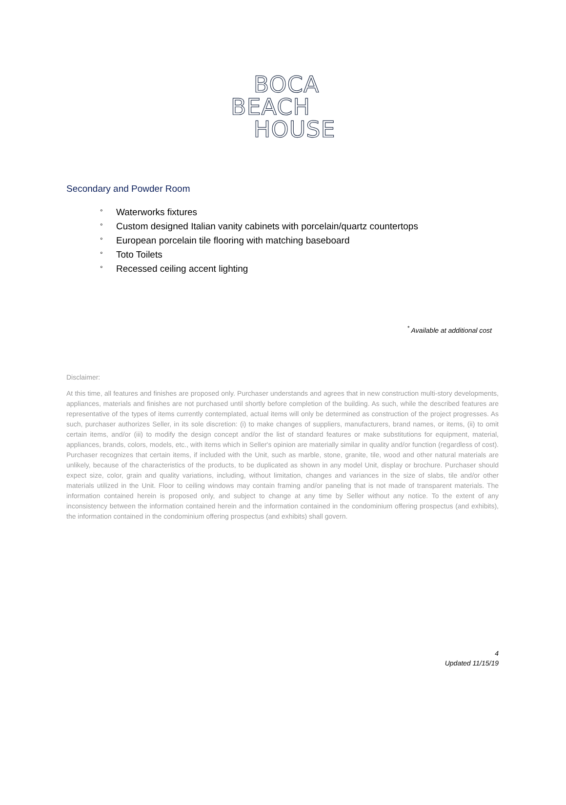BOCA
BEACH
HOUSE
Secondary and Powder Room
° Waterworks fixtures
° Custom designed Italian vanity cabinets with porcelain/quartz countertops
° European porcelain tile flooring with matching baseboard
° Toto Toilets
° Recessed ceiling accent lighting
<sup>*</sup> Available at additional cost
Disclaimer:
At this time, all features and finishes are proposed only. Purchaser understands and agrees that in new construction multi-story developments, appliances, materials and finishes are not purchased until shortly before completion of the building. As such, while the described features are representative of the types of items currently contemplated, actual items will only be determined as construction of the project progresses. As such, purchaser authorizes Seller, in its sole discretion: (i) to make changes of suppliers, manufacturers, brand names, or items, (ii) to omit certain items, and/or (iii) to modify the design concept and/or the list of standard features or make substitutions for equipment, material, appliances, brands, colors, models, etc., with items which in Seller's opinion are materially similar in quality and/or function (regardless of cost). Purchaser recognizes that certain items, if included with the Unit, such as marble, stone, granite, tile, wood and other natural materials are unlikely, because of the characteristics of the products, to be duplicated as shown in any model Unit, display or brochure. Purchaser should expect size, color, grain and quality variations, including, without limitation, changes and variances in the size of slabs, tile and/or other materials utilized in the Unit. Floor to ceiling windows may contain framing and/or paneling that is not made of transparent materials. The information contained herein is proposed only, and subject to change at any time by Seller without any notice. To the extent of any inconsistency between the information contained herein and the information contained in the condominium offering prospectus (and exhibits), the information contained in the condominium offering prospectus (and exhibits) shall govern.
4
Updated 11/15/19